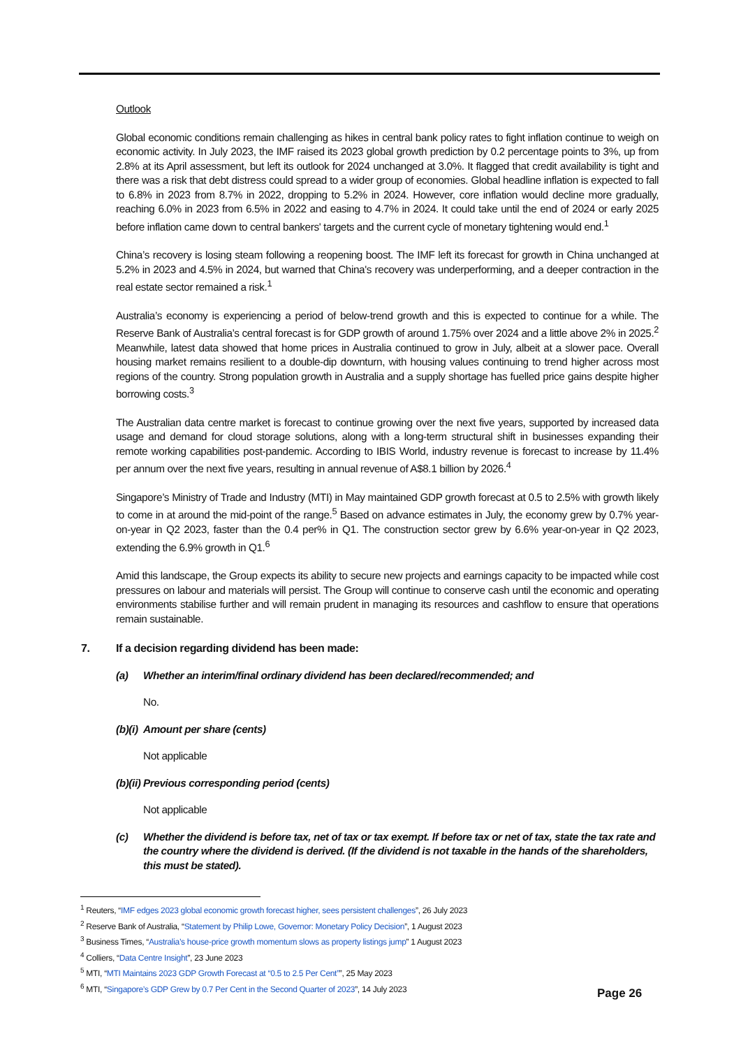Outlook
Global economic conditions remain challenging as hikes in central bank policy rates to fight inflation continue to weigh on economic activity. In July 2023, the IMF raised its 2023 global growth prediction by 0.2 percentage points to 3%, up from 2.8% at its April assessment, but left its outlook for 2024 unchanged at 3.0%. It flagged that credit availability is tight and there was a risk that debt distress could spread to a wider group of economies. Global headline inflation is expected to fall to 6.8% in 2023 from 8.7% in 2022, dropping to 5.2% in 2024. However, core inflation would decline more gradually, reaching 6.0% in 2023 from 6.5% in 2022 and easing to 4.7% in 2024. It could take until the end of 2024 or early 2025 before inflation came down to central bankers' targets and the current cycle of monetary tightening would end.<sup>1</sup>
China’s recovery is losing steam following a reopening boost. The IMF left its forecast for growth in China unchanged at 5.2% in 2023 and 4.5% in 2024, but warned that China's recovery was underperforming, and a deeper contraction in the real estate sector remained a risk.<sup>1</sup>
Australia’s economy is experiencing a period of below-trend growth and this is expected to continue for a while. The Reserve Bank of Australia’s central forecast is for GDP growth of around 1.75% over 2024 and a little above 2% in 2025.<sup>2</sup> Meanwhile, latest data showed that home prices in Australia continued to grow in July, albeit at a slower pace. Overall housing market remains resilient to a double-dip downturn, with housing values continuing to trend higher across most regions of the country. Strong population growth in Australia and a supply shortage has fuelled price gains despite higher borrowing costs.<sup>3</sup>
The Australian data centre market is forecast to continue growing over the next five years, supported by increased data usage and demand for cloud storage solutions, along with a long-term structural shift in businesses expanding their remote working capabilities post-pandemic. According to IBIS World, industry revenue is forecast to increase by 11.4% per annum over the next five years, resulting in annual revenue of A$8.1 billion by 2026.<sup>4</sup>
Singapore’s Ministry of Trade and Industry (MTI) in May maintained GDP growth forecast at 0.5 to 2.5% with growth likely to come in at around the mid-point of the range.<sup>5</sup> Based on advance estimates in July, the economy grew by 0.7% year-on-year in Q2 2023, faster than the 0.4 per% in Q1. The construction sector grew by 6.6% year-on-year in Q2 2023, extending the 6.9% growth in Q1.<sup>6</sup>
Amid this landscape, the Group expects its ability to secure new projects and earnings capacity to be impacted while cost pressures on labour and materials will persist. The Group will continue to conserve cash until the economic and operating environments stabilise further and will remain prudent in managing its resources and cashflow to ensure that operations remain sustainable.
7. If a decision regarding dividend has been made:
(a) Whether an interim/final ordinary dividend has been declared/recommended; and
No.
(b)(i) Amount per share (cents)
Not applicable
(b)(ii) Previous corresponding period (cents)
Not applicable
(c) Whether the dividend is before tax, net of tax or tax exempt. If before tax or net of tax, state the tax rate and the country where the dividend is derived. (If the dividend is not taxable in the hands of the shareholders, this must be stated).
<sup>1</sup> Reuters, “IMF edges 2023 global economic growth forecast higher, sees persistent challenges”, 26 July 2023
<sup>2</sup> Reserve Bank of Australia, “Statement by Philip Lowe, Governor: Monetary Policy Decision”, 1 August 2023
<sup>3</sup> Business Times, “Australia’s house-price growth momentum slows as property listings jump” 1 August 2023
<sup>4</sup> Colliers, “Data Centre Insight”, 23 June 2023
<sup>5</sup> MTI, “MTI Maintains 2023 GDP Growth Forecast at “0.5 to 2.5 Per Cent””, 25 May 2023
<sup>6</sup> MTI, “Singapore’s GDP Grew by 0.7 Per Cent in the Second Quarter of 2023”, 14 July 2023
Page 26